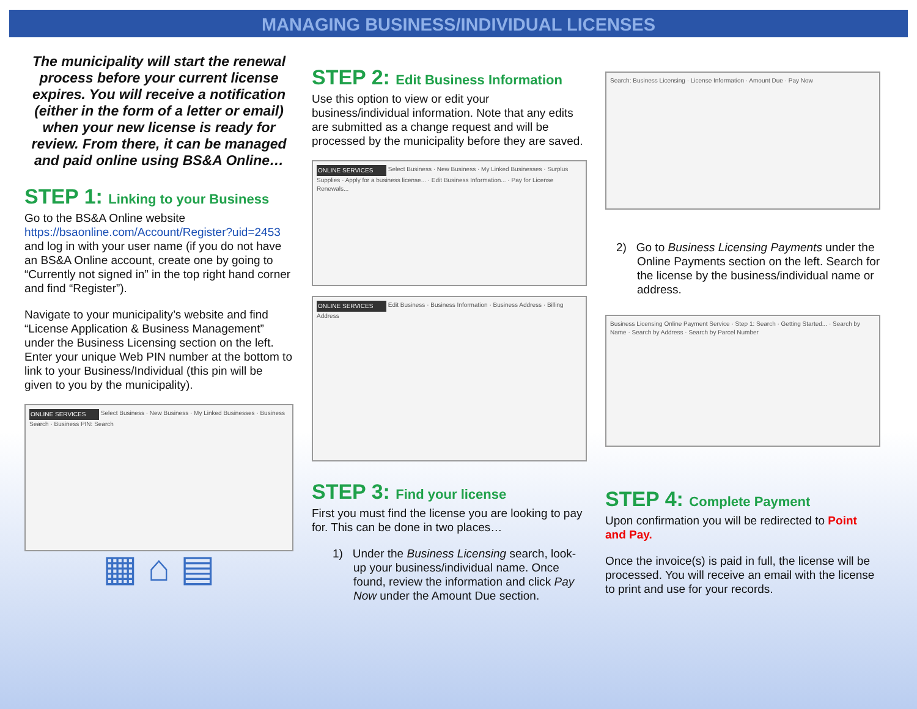MANAGING BUSINESS/INDIVIDUAL LICENSES
The municipality will start the renewal process before your current license expires. You will receive a notification (either in the form of a letter or email) when your new license is ready for review. From there, it can be managed and paid online using BS&A Online…
STEP 1: Linking to your Business
Go to the BS&A Online website https://bsaonline.com/Account/Register?uid=2453 and log in with your user name (if you do not have an BS&A Online account, create one by going to “Currently not signed in” in the top right hand corner and find “Register”).
Navigate to your municipality’s website and find “License Application & Business Management” under the Business Licensing section on the left. Enter your unique Web PIN number at the bottom to link to your Business/Individual (this pin will be given to you by the municipality).
ONLINE SERVICES Select Business · New Business · My Linked Businesses · Business Search · Business PIN: Search
▦ ⌂ ▤
STEP 2: Edit Business Information
Use this option to view or edit your business/individual information. Note that any edits are submitted as a change request and will be processed by the municipality before they are saved.
ONLINE SERVICES Select Business · New Business · My Linked Businesses · Surplus Supplies · Apply for a business license... · Edit Business Information... · Pay for License Renewals...
ONLINE SERVICES Edit Business · Business Information · Business Address · Billing Address
STEP 3: Find your license
First you must find the license you are looking to pay for. This can be done in two places…
1) Under the Business Licensing search, look-up your business/individual name. Once found, review the information and click Pay Now under the Amount Due section.
Search: Business Licensing · License Information · Amount Due · Pay Now
2) Go to Business Licensing Payments under the Online Payments section on the left. Search for the license by the business/individual name or address.
Business Licensing Online Payment Service · Step 1: Search · Getting Started... · Search by Name · Search by Address · Search by Parcel Number
STEP 4: Complete Payment
Upon confirmation you will be redirected to Point and Pay.
Once the invoice(s) is paid in full, the license will be processed. You will receive an email with the license to print and use for your records.